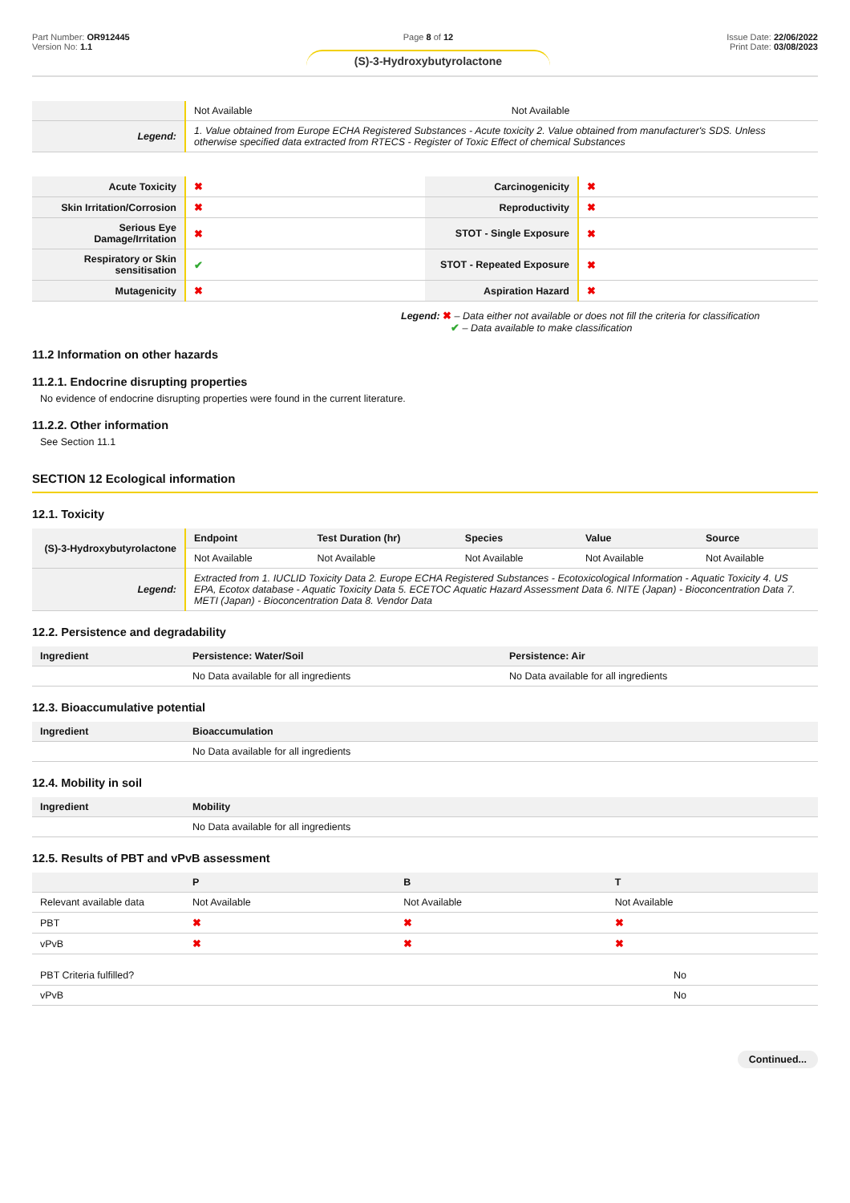Part Number: OR912445
Version No: 1.1
Page 8 of 12
(S)-3-Hydroxybutyrolactone
Issue Date: 22/06/2022
Print Date: 03/08/2023
| | Not Available | Not Available |
| Legend: | 1. Value obtained from Europe ECHA Registered Substances - Acute toxicity 2. Value obtained from manufacturer's SDS. Unless otherwise specified data extracted from RTECS - Register of Toxic Effect of chemical Substances | |
| Acute Toxicity | ✖ | Carcinogenicity | ✖ |
| Skin Irritation/Corrosion | ✖ | Reproductivity | ✖ |
| Serious Eye Damage/Irritation | ✖ | STOT - Single Exposure | ✖ |
| Respiratory or Skin sensitisation | ✔ | STOT - Repeated Exposure | ✖ |
| Mutagenicity | ✖ | Aspiration Hazard | ✖ |
Legend: ✖ – Data either not available or does not fill the criteria for classification
✔ – Data available to make classification
11.2 Information on other hazards
11.2.1. Endocrine disrupting properties
No evidence of endocrine disrupting properties were found in the current literature.
11.2.2. Other information
See Section 11.1
SECTION 12 Ecological information
12.1. Toxicity
| (S)-3-Hydroxybutyrolactone | Endpoint | Test Duration (hr) | Species | Value | Source |
| | Not Available | Not Available | Not Available | Not Available | Not Available |
| Legend: | Extracted from 1. IUCLID Toxicity Data 2. Europe ECHA Registered Substances - Ecotoxicological Information - Aquatic Toxicity 4. US EPA, Ecotox database - Aquatic Toxicity Data 5. ECETOC Aquatic Hazard Assessment Data 6. NITE (Japan) - Bioconcentration Data 7. METI (Japan) - Bioconcentration Data 8. Vendor Data | | | | |
12.2. Persistence and degradability
| Ingredient | Persistence: Water/Soil | Persistence: Air |
| --- | --- | --- |
| | No Data available for all ingredients | No Data available for all ingredients |
12.3. Bioaccumulative potential
| Ingredient | Bioaccumulation |
| --- | --- |
| | No Data available for all ingredients |
12.4. Mobility in soil
| Ingredient | Mobility |
| --- | --- |
| | No Data available for all ingredients |
12.5. Results of PBT and vPvB assessment
| | P | B | T |
| --- | --- | --- | --- |
| Relevant available data | Not Available | Not Available | Not Available |
| PBT | ✖ | ✖ | ✖ |
| vPvB | ✖ | ✖ | ✖ |
| PBT Criteria fulfilled? | No |
| vPvB | No |
Continued...